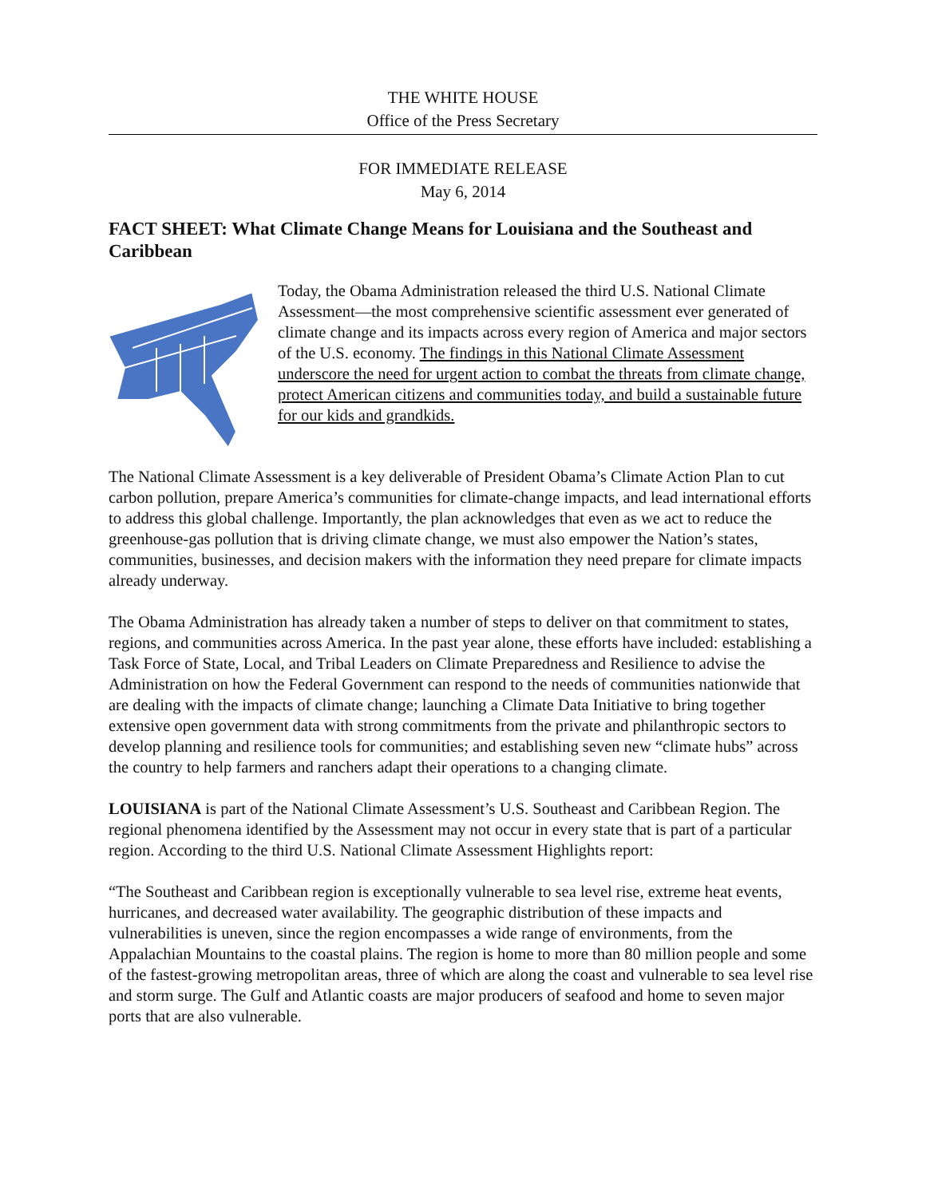THE WHITE HOUSE
Office of the Press Secretary
FOR IMMEDIATE RELEASE
May 6, 2014
FACT SHEET: What Climate Change Means for Louisiana and the Southeast and Caribbean
Today, the Obama Administration released the third U.S. National Climate Assessment—the most comprehensive scientific assessment ever generated of climate change and its impacts across every region of America and major sectors of the U.S. economy. The findings in this National Climate Assessment underscore the need for urgent action to combat the threats from climate change, protect American citizens and communities today, and build a sustainable future for our kids and grandkids.
The National Climate Assessment is a key deliverable of President Obama’s Climate Action Plan to cut carbon pollution, prepare America’s communities for climate-change impacts, and lead international efforts to address this global challenge. Importantly, the plan acknowledges that even as we act to reduce the greenhouse-gas pollution that is driving climate change, we must also empower the Nation’s states, communities, businesses, and decision makers with the information they need prepare for climate impacts already underway.
The Obama Administration has already taken a number of steps to deliver on that commitment to states, regions, and communities across America. In the past year alone, these efforts have included: establishing a Task Force of State, Local, and Tribal Leaders on Climate Preparedness and Resilience to advise the Administration on how the Federal Government can respond to the needs of communities nationwide that are dealing with the impacts of climate change; launching a Climate Data Initiative to bring together extensive open government data with strong commitments from the private and philanthropic sectors to develop planning and resilience tools for communities; and establishing seven new “climate hubs” across the country to help farmers and ranchers adapt their operations to a changing climate.
LOUISIANA is part of the National Climate Assessment’s U.S. Southeast and Caribbean Region. The regional phenomena identified by the Assessment may not occur in every state that is part of a particular region. According to the third U.S. National Climate Assessment Highlights report:
“The Southeast and Caribbean region is exceptionally vulnerable to sea level rise, extreme heat events, hurricanes, and decreased water availability. The geographic distribution of these impacts and vulnerabilities is uneven, since the region encompasses a wide range of environments, from the Appalachian Mountains to the coastal plains. The region is home to more than 80 million people and some of the fastest-growing metropolitan areas, three of which are along the coast and vulnerable to sea level rise and storm surge. The Gulf and Atlantic coasts are major producers of seafood and home to seven major ports that are also vulnerable.